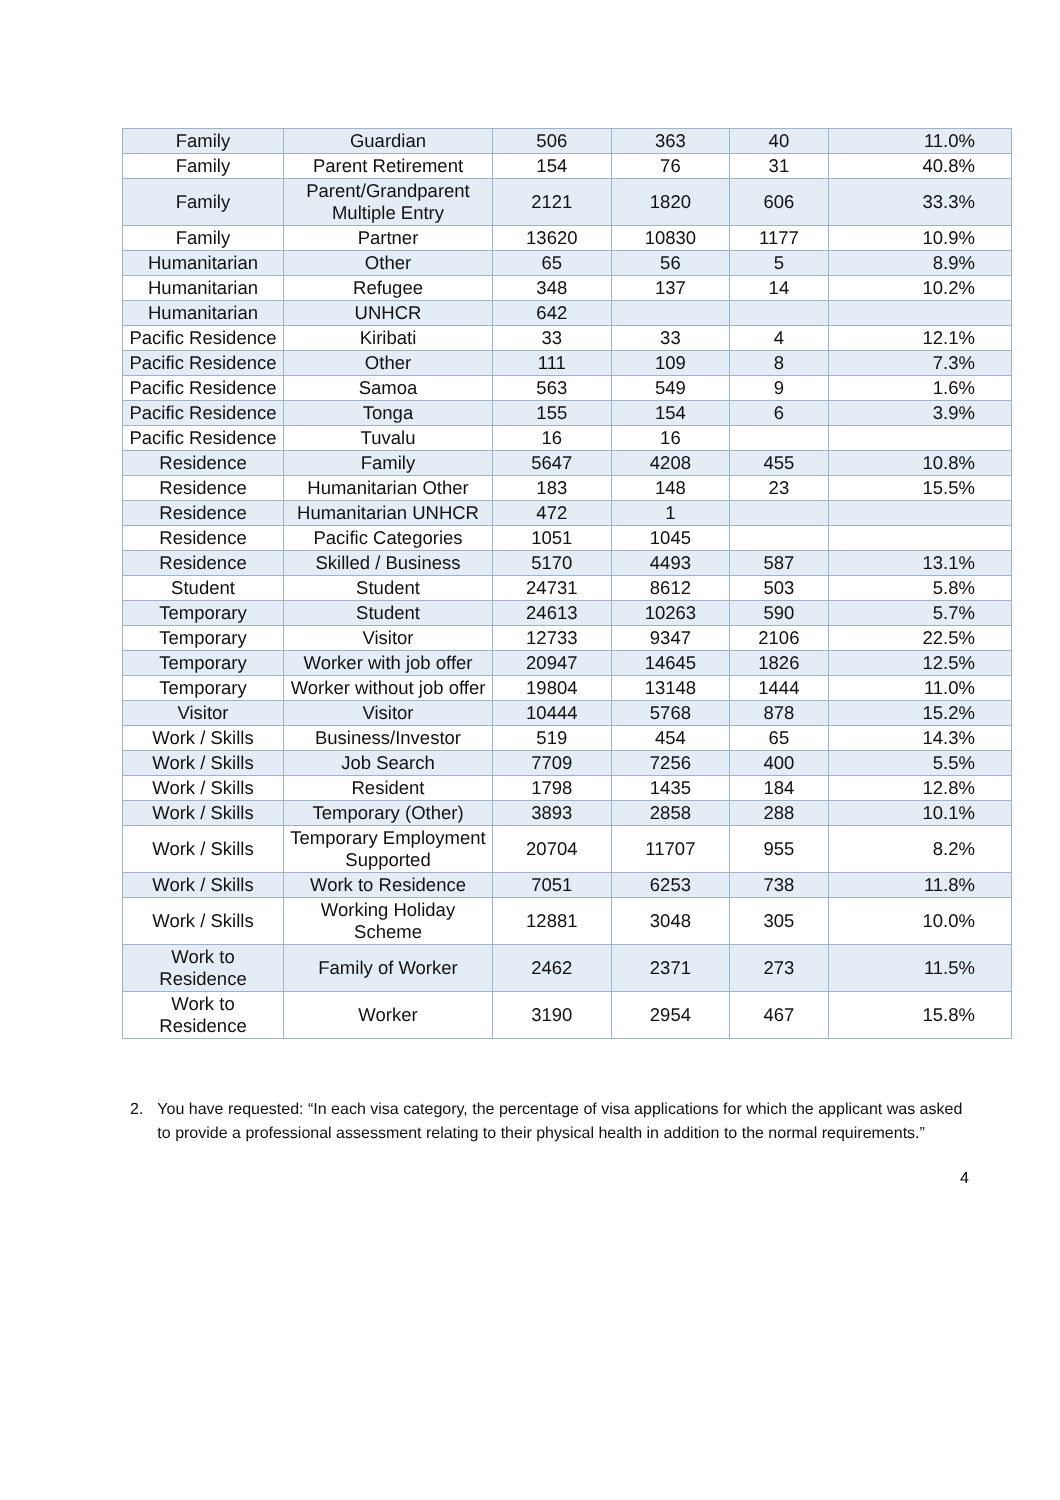| Family | Guardian | 506 | 363 | 40 | 11.0% |
| Family | Parent Retirement | 154 | 76 | 31 | 40.8% |
| Family | Parent/Grandparent Multiple Entry | 2121 | 1820 | 606 | 33.3% |
| Family | Partner | 13620 | 10830 | 1177 | 10.9% |
| Humanitarian | Other | 65 | 56 | 5 | 8.9% |
| Humanitarian | Refugee | 348 | 137 | 14 | 10.2% |
| Humanitarian | UNHCR | 642 | | | |
| Pacific Residence | Kiribati | 33 | 33 | 4 | 12.1% |
| Pacific Residence | Other | 111 | 109 | 8 | 7.3% |
| Pacific Residence | Samoa | 563 | 549 | 9 | 1.6% |
| Pacific Residence | Tonga | 155 | 154 | 6 | 3.9% |
| Pacific Residence | Tuvalu | 16 | 16 | | |
| Residence | Family | 5647 | 4208 | 455 | 10.8% |
| Residence | Humanitarian Other | 183 | 148 | 23 | 15.5% |
| Residence | Humanitarian UNHCR | 472 | 1 | | |
| Residence | Pacific Categories | 1051 | 1045 | | |
| Residence | Skilled / Business | 5170 | 4493 | 587 | 13.1% |
| Student | Student | 24731 | 8612 | 503 | 5.8% |
| Temporary | Student | 24613 | 10263 | 590 | 5.7% |
| Temporary | Visitor | 12733 | 9347 | 2106 | 22.5% |
| Temporary | Worker with job offer | 20947 | 14645 | 1826 | 12.5% |
| Temporary | Worker without job offer | 19804 | 13148 | 1444 | 11.0% |
| Visitor | Visitor | 10444 | 5768 | 878 | 15.2% |
| Work / Skills | Business/Investor | 519 | 454 | 65 | 14.3% |
| Work / Skills | Job Search | 7709 | 7256 | 400 | 5.5% |
| Work / Skills | Resident | 1798 | 1435 | 184 | 12.8% |
| Work / Skills | Temporary (Other) | 3893 | 2858 | 288 | 10.1% |
| Work / Skills | Temporary Employment Supported | 20704 | 11707 | 955 | 8.2% |
| Work / Skills | Work to Residence | 7051 | 6253 | 738 | 11.8% |
| Work / Skills | Working Holiday Scheme | 12881 | 3048 | 305 | 10.0% |
| Work to Residence | Family of Worker | 2462 | 2371 | 273 | 11.5% |
| Work to Residence | Worker | 3190 | 2954 | 467 | 15.8% |
2. You have requested: “In each visa category, the percentage of visa applications for which the applicant was asked to provide a professional assessment relating to their physical health in addition to the normal requirements.”
4